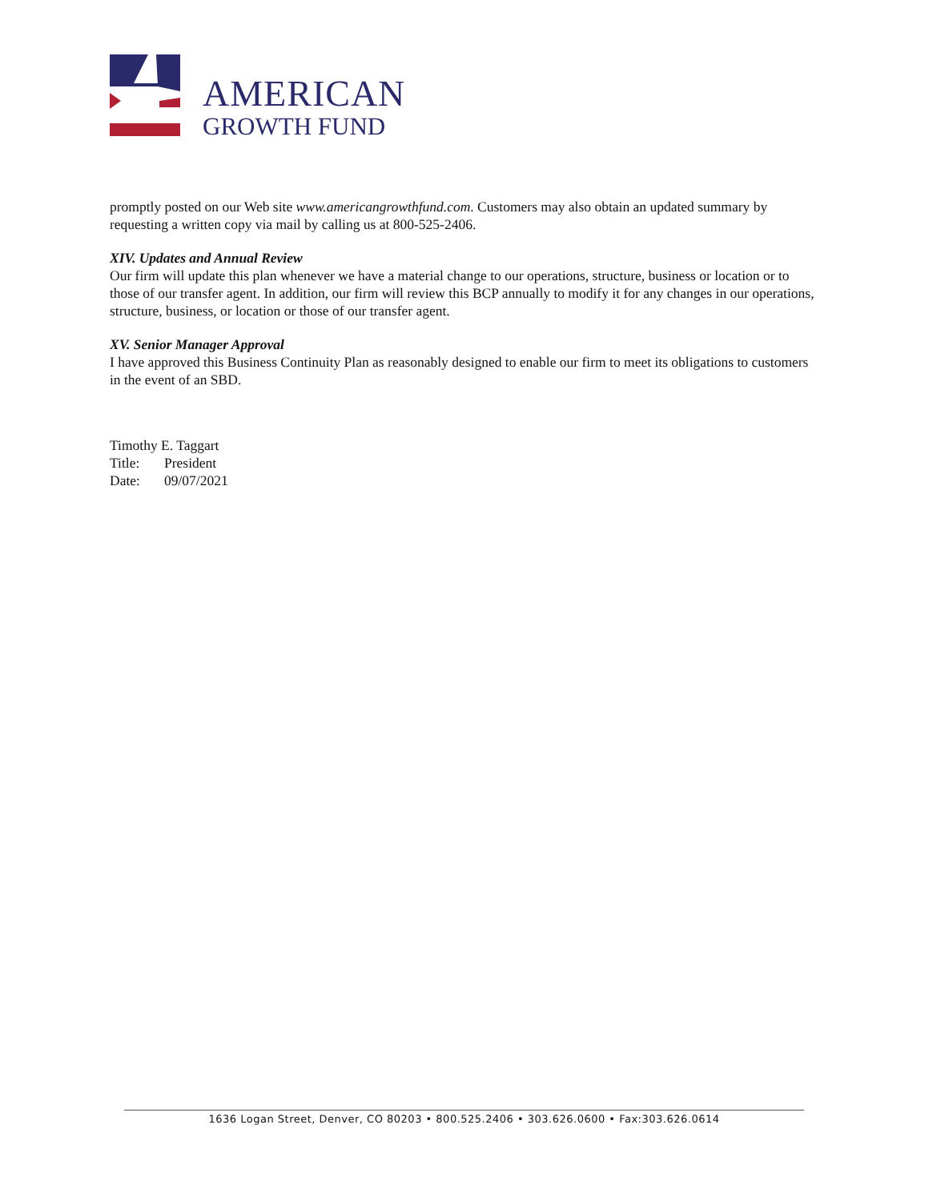AMERICAN
GROWTH FUND
promptly posted on our Web site www.americangrowthfund.com. Customers may also obtain an updated summary by requesting a written copy via mail by calling us at 800-525-2406.
XIV. Updates and Annual Review
Our firm will update this plan whenever we have a material change to our operations, structure, business or location or to those of our transfer agent. In addition, our firm will review this BCP annually to modify it for any changes in our operations, structure, business, or location or those of our transfer agent.
XV. Senior Manager Approval
I have approved this Business Continuity Plan as reasonably designed to enable our firm to meet its obligations to customers in the event of an SBD.
Timothy E. Taggart
Title: President
Date: 09/07/2021
1636 Logan Street, Denver, CO 80203 • 800.525.2406 • 303.626.0600 • Fax:303.626.0614